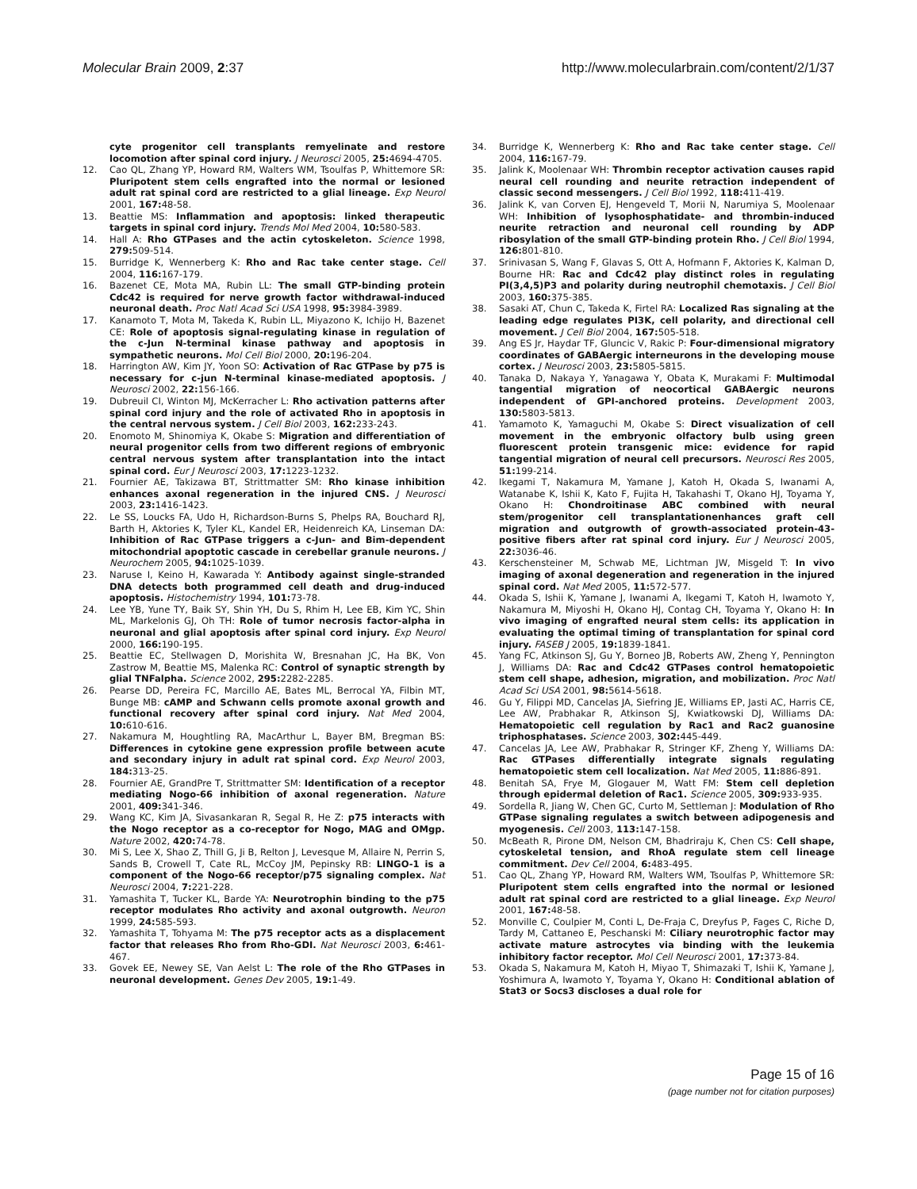Molecular Brain 2009, 2:37 http://www.molecularbrain.com/content/2/1/37
cyte progenitor cell transplants remyelinate and restore locomotion after spinal cord injury. J Neurosci 2005, 25: 4694-4705.
12. Cao QL, Zhang YP, Howard RM, Walters WM, Tsoulfas P, Whittemore SR: Pluripotent stem cells engrafted into the normal or lesioned adult rat spinal cord are restricted to a glial lineage. Exp Neurol 2001, 167: 48-58.
13. Beattie MS: Inflammation and apoptosis: linked therapeutic targets in spinal cord injury. Trends Mol Med 2004, 10: 580-583.
14. Hall A: Rho GTPases and the actin cytoskeleton. Science 1998, 279: 509-514.
15. Burridge K, Wennerberg K: Rho and Rac take center stage. Cell 2004, 116: 167-179.
16. Bazenet CE, Mota MA, Rubin LL: The small GTP-binding protein Cdc42 is required for nerve growth factor withdrawal-induced neuronal death. Proc Natl Acad Sci USA 1998, 95: 3984-3989.
17. Kanamoto T, Mota M, Takeda K, Rubin LL, Miyazono K, Ichijo H, Bazenet CE: Role of apoptosis signal-regulating kinase in regulation of the c-Jun N-terminal kinase pathway and apoptosis in sympathetic neurons. Mol Cell Biol 2000, 20: 196-204.
18. Harrington AW, Kim JY, Yoon SO: Activation of Rac GTPase by p75 is necessary for c-jun N-terminal kinase-mediated apoptosis. J Neurosci 2002, 22: 156-166.
19. Dubreuil CI, Winton MJ, McKerracher L: Rho activation patterns after spinal cord injury and the role of activated Rho in apoptosis in the central nervous system. J Cell Biol 2003, 162: 233-243.
20. Enomoto M, Shinomiya K, Okabe S: Migration and differentiation of neural progenitor cells from two different regions of embryonic central nervous system after transplantation into the intact spinal cord. Eur J Neurosci 2003, 17: 1223-1232.
21. Fournier AE, Takizawa BT, Strittmatter SM: Rho kinase inhibition enhances axonal regeneration in the injured CNS. J Neurosci 2003, 23: 1416-1423.
22. Le SS, Loucks FA, Udo H, Richardson-Burns S, Phelps RA, Bouchard RJ, Barth H, Aktories K, Tyler KL, Kandel ER, Heidenreich KA, Linseman DA: Inhibition of Rac GTPase triggers a c-Jun- and Bim-dependent mitochondrial apoptotic cascade in cerebellar granule neurons. J Neurochem 2005, 94: 1025-1039.
23. Naruse I, Keino H, Kawarada Y: Antibody against single-stranded DNA detects both programmed cell death and drug-induced apoptosis. Histochemistry 1994, 101: 73-78.
24. Lee YB, Yune TY, Baik SY, Shin YH, Du S, Rhim H, Lee EB, Kim YC, Shin ML, Markelonis GJ, Oh TH: Role of tumor necrosis factor-alpha in neuronal and glial apoptosis after spinal cord injury. Exp Neurol 2000, 166: 190-195.
25. Beattie EC, Stellwagen D, Morishita W, Bresnahan JC, Ha BK, Von Zastrow M, Beattie MS, Malenka RC: Control of synaptic strength by glial TNFalpha. Science 2002, 295: 2282-2285.
26. Pearse DD, Pereira FC, Marcillo AE, Bates ML, Berrocal YA, Filbin MT, Bunge MB: cAMP and Schwann cells promote axonal growth and functional recovery after spinal cord injury. Nat Med 2004, 10: 610-616.
27. Nakamura M, Houghtling RA, MacArthur L, Bayer BM, Bregman BS: Differences in cytokine gene expression profile between acute and secondary injury in adult rat spinal cord. Exp Neurol 2003, 184: 313-25.
28. Fournier AE, GrandPre T, Strittmatter SM: Identification of a receptor mediating Nogo-66 inhibition of axonal regeneration. Nature 2001, 409: 341-346.
29. Wang KC, Kim JA, Sivasankaran R, Segal R, He Z: p75 interacts with the Nogo receptor as a co-receptor for Nogo, MAG and OMgp. Nature 2002, 420: 74-78.
30. Mi S, Lee X, Shao Z, Thill G, Ji B, Relton J, Levesque M, Allaire N, Perrin S, Sands B, Crowell T, Cate RL, McCoy JM, Pepinsky RB: LINGO-1 is a component of the Nogo-66 receptor/p75 signaling complex. Nat Neurosci 2004, 7: 221-228.
31. Yamashita T, Tucker KL, Barde YA: Neurotrophin binding to the p75 receptor modulates Rho activity and axonal outgrowth. Neuron 1999, 24: 585-593.
32. Yamashita T, Tohyama M: The p75 receptor acts as a displacement factor that releases Rho from Rho-GDI. Nat Neurosci 2003, 6: 461-467.
33. Govek EE, Newey SE, Van Aelst L: The role of the Rho GTPases in neuronal development. Genes Dev 2005, 19: 1-49.
34. Burridge K, Wennerberg K: Rho and Rac take center stage. Cell 2004, 116: 167-79.
35. Jalink K, Moolenaar WH: Thrombin receptor activation causes rapid neural cell rounding and neurite retraction independent of classic second messengers. J Cell Biol 1992, 118: 411-419.
36. Jalink K, van Corven EJ, Hengeveld T, Morii N, Narumiya S, Moolenaar WH: Inhibition of lysophosphatidate- and thrombin-induced neurite retraction and neuronal cell rounding by ADP ribosylation of the small GTP-binding protein Rho. J Cell Biol 1994, 126: 801-810.
37. Srinivasan S, Wang F, Glavas S, Ott A, Hofmann F, Aktories K, Kalman D, Bourne HR: Rac and Cdc42 play distinct roles in regulating PI(3,4,5)P3 and polarity during neutrophil chemotaxis. J Cell Biol 2003, 160: 375-385.
38. Sasaki AT, Chun C, Takeda K, Firtel RA: Localized Ras signaling at the leading edge regulates PI3K, cell polarity, and directional cell movement. J Cell Biol 2004, 167: 505-518.
39. Ang ES Jr, Haydar TF, Gluncic V, Rakic P: Four-dimensional migratory coordinates of GABAergic interneurons in the developing mouse cortex. J Neurosci 2003, 23: 5805-5815.
40. Tanaka D, Nakaya Y, Yanagawa Y, Obata K, Murakami F: Multimodal tangential migration of neocortical GABAergic neurons independent of GPI-anchored proteins. Development 2003, 130: 5803-5813.
41. Yamamoto K, Yamaguchi M, Okabe S: Direct visualization of cell movement in the embryonic olfactory bulb using green fluorescent protein transgenic mice: evidence for rapid tangential migration of neural cell precursors. Neurosci Res 2005, 51: 199-214.
42. Ikegami T, Nakamura M, Yamane J, Katoh H, Okada S, Iwanami A, Watanabe K, Ishii K, Kato F, Fujita H, Takahashi T, Okano HJ, Toyama Y, Okano H: Chondroitinase ABC combined with neural stem/progenitor cell transplantationenhances graft cell migration and outgrowth of growth-associated protein-43-positive fibers after rat spinal cord injury. Eur J Neurosci 2005, 22: 3036-46.
43. Kerschensteiner M, Schwab ME, Lichtman JW, Misgeld T: In vivo imaging of axonal degeneration and regeneration in the injured spinal cord. Nat Med 2005, 11: 572-577.
44. Okada S, Ishii K, Yamane J, Iwanami A, Ikegami T, Katoh H, Iwamoto Y, Nakamura M, Miyoshi H, Okano HJ, Contag CH, Toyama Y, Okano H: In vivo imaging of engrafted neural stem cells: its application in evaluating the optimal timing of transplantation for spinal cord injury. FASEB J 2005, 19: 1839-1841.
45. Yang FC, Atkinson SJ, Gu Y, Borneo JB, Roberts AW, Zheng Y, Pennington J, Williams DA: Rac and Cdc42 GTPases control hematopoietic stem cell shape, adhesion, migration, and mobilization. Proc Natl Acad Sci USA 2001, 98: 5614-5618.
46. Gu Y, Filippi MD, Cancelas JA, Siefring JE, Williams EP, Jasti AC, Harris CE, Lee AW, Prabhakar R, Atkinson SJ, Kwiatkowski DJ, Williams DA: Hematopoietic cell regulation by Rac1 and Rac2 guanosine triphosphatases. Science 2003, 302: 445-449.
47. Cancelas JA, Lee AW, Prabhakar R, Stringer KF, Zheng Y, Williams DA: Rac GTPases differentially integrate signals regulating hematopoietic stem cell localization. Nat Med 2005, 11: 886-891.
48. Benitah SA, Frye M, Glogauer M, Watt FM: Stem cell depletion through epidermal deletion of Rac1. Science 2005, 309: 933-935.
49. Sordella R, Jiang W, Chen GC, Curto M, Settleman J: Modulation of Rho GTPase signaling regulates a switch between adipogenesis and myogenesis. Cell 2003, 113: 147-158.
50. McBeath R, Pirone DM, Nelson CM, Bhadriraju K, Chen CS: Cell shape, cytoskeletal tension, and RhoA regulate stem cell lineage commitment. Dev Cell 2004, 6: 483-495.
51. Cao QL, Zhang YP, Howard RM, Walters WM, Tsoulfas P, Whittemore SR: Pluripotent stem cells engrafted into the normal or lesioned adult rat spinal cord are restricted to a glial lineage. Exp Neurol 2001, 167: 48-58.
52. Monville C, Coulpier M, Conti L, De-Fraja C, Dreyfus P, Fages C, Riche D, Tardy M, Cattaneo E, Peschanski M: Ciliary neurotrophic factor may activate mature astrocytes via binding with the leukemia inhibitory factor receptor. Mol Cell Neurosci 2001, 17: 373-84.
53. Okada S, Nakamura M, Katoh H, Miyao T, Shimazaki T, Ishii K, Yamane J, Yoshimura A, Iwamoto Y, Toyama Y, Okano H: Conditional ablation of Stat3 or Socs3 discloses a dual role for
Page 15 of 16
(page number not for citation purposes)